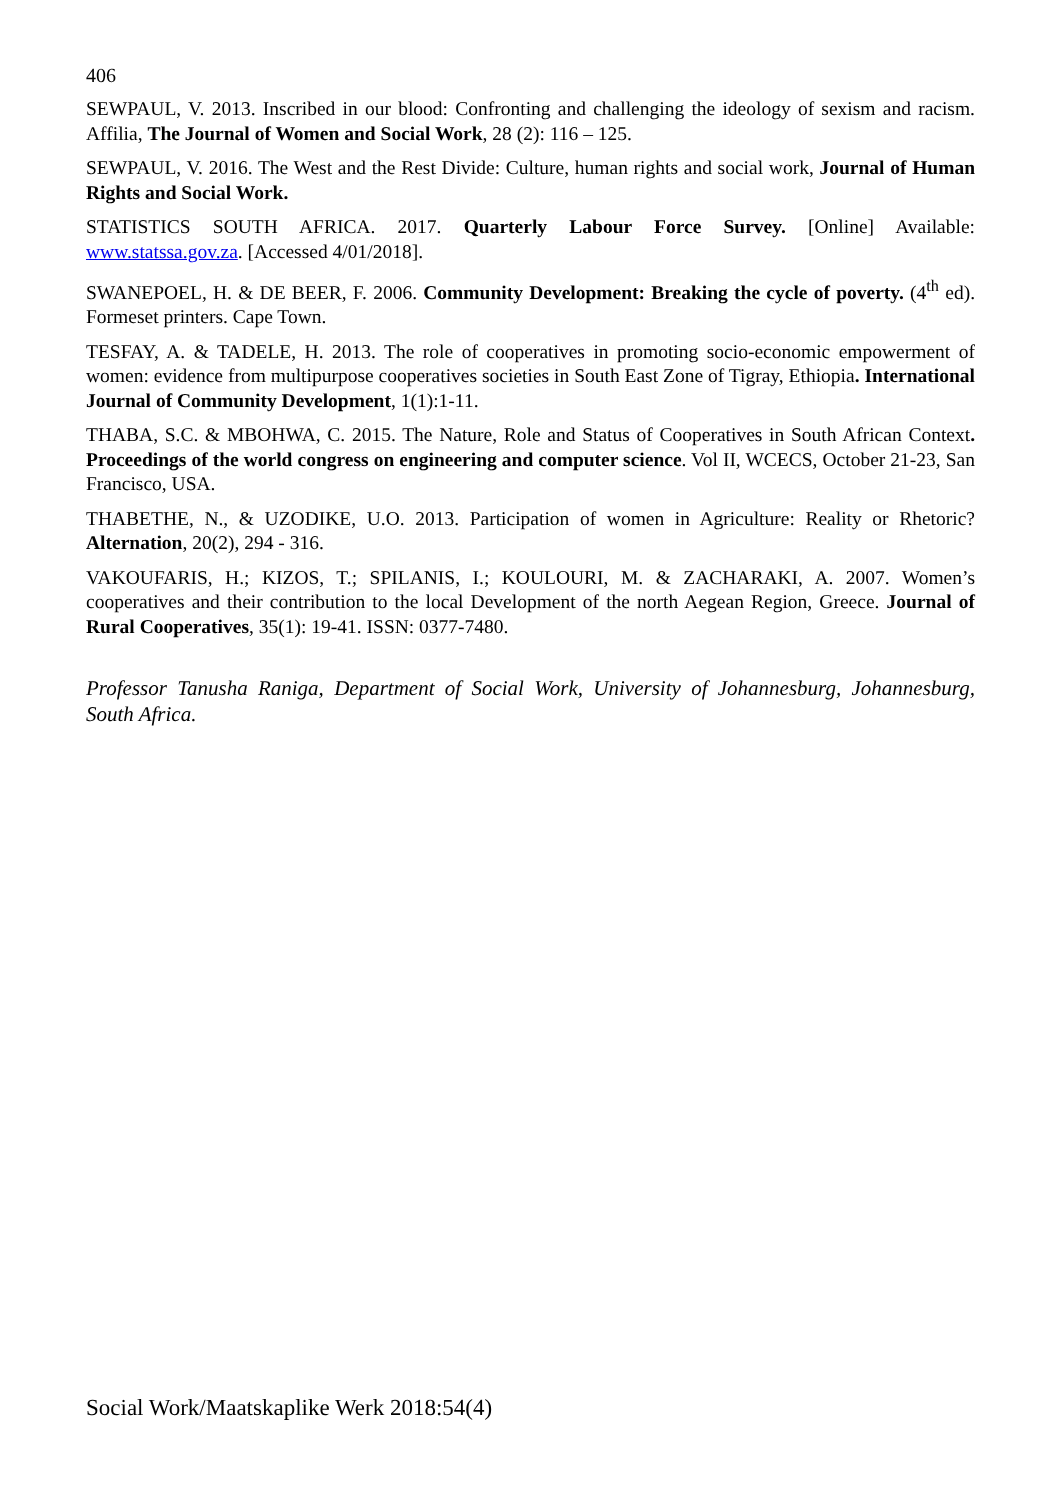406
SEWPAUL, V. 2013. Inscribed in our blood: Confronting and challenging the ideology of sexism and racism. Affilia, The Journal of Women and Social Work, 28 (2): 116 – 125.
SEWPAUL, V. 2016. The West and the Rest Divide: Culture, human rights and social work, Journal of Human Rights and Social Work.
STATISTICS SOUTH AFRICA. 2017. Quarterly Labour Force Survey. [Online] Available: www.statssa.gov.za. [Accessed 4/01/2018].
SWANEPOEL, H. & DE BEER, F. 2006. Community Development: Breaking the cycle of poverty. (4<sup>th</sup> ed). Formeset printers. Cape Town.
TESFAY, A. & TADELE, H. 2013. The role of cooperatives in promoting socio-economic empowerment of women: evidence from multipurpose cooperatives societies in South East Zone of Tigray, Ethiopia. International Journal of Community Development, 1(1):1-11.
THABA, S.C. & MBOHWA, C. 2015. The Nature, Role and Status of Cooperatives in South African Context. Proceedings of the world congress on engineering and computer science. Vol II, WCECS, October 21-23, San Francisco, USA.
THABETHE, N., & UZODIKE, U.O. 2013. Participation of women in Agriculture: Reality or Rhetoric? Alternation, 20(2), 294 - 316.
VAKOUFARIS, H.; KIZOS, T.; SPILANIS, I.; KOULOURI, M. & ZACHARAKI, A. 2007. Women’s cooperatives and their contribution to the local Development of the north Aegean Region, Greece. Journal of Rural Cooperatives, 35(1): 19-41. ISSN: 0377-7480.
Professor Tanusha Raniga, Department of Social Work, University of Johannesburg, Johannesburg, South Africa.
Social Work/Maatskaplike Werk 2018:54(4)